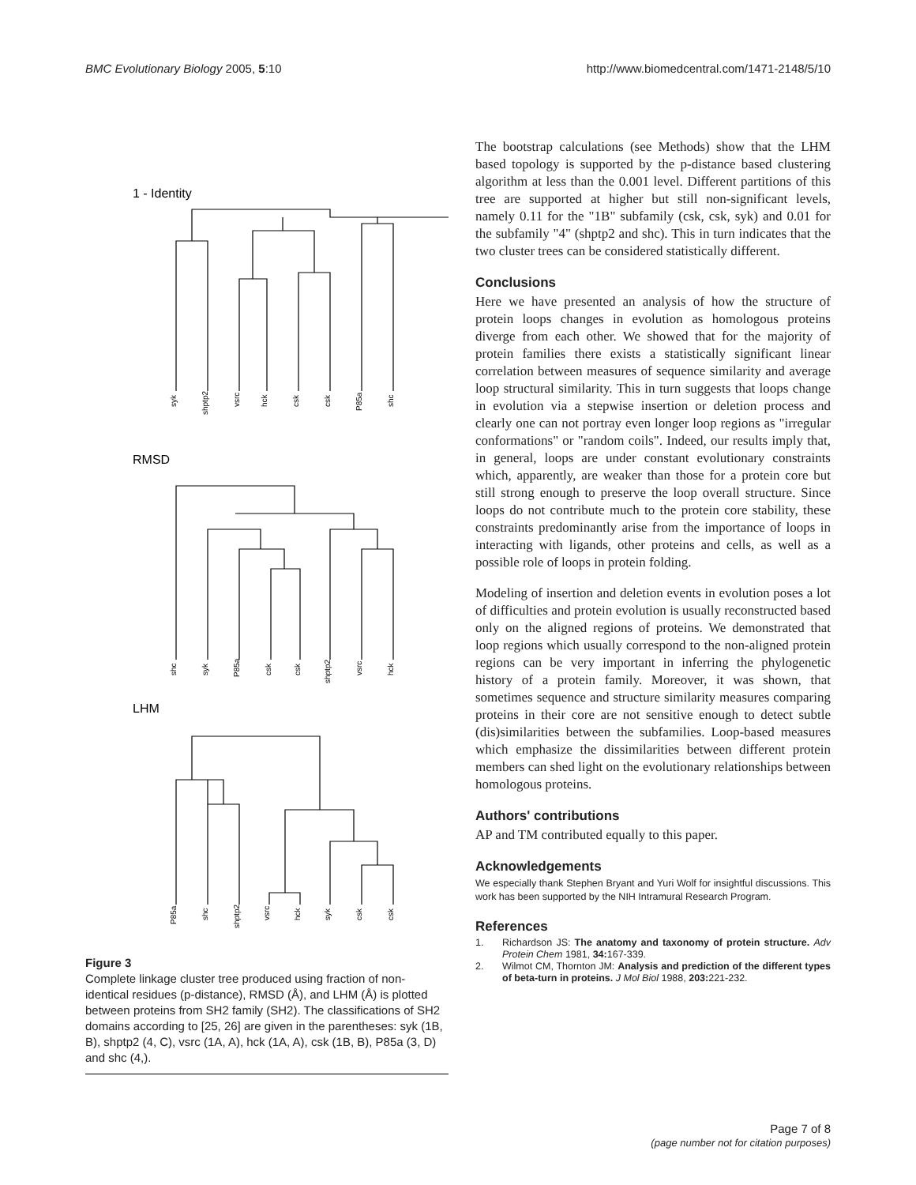BMC Evolutionary Biology 2005, 5:10 http://www.biomedcentral.com/1471-2148/5/10
1 - Identity
syk
shptp2
vsrc
hck
csk
csk
P85a
shc
RMSD
shc
syk
P85a
csk
csk
shptp2
vsrc
hck
LHM
P85a
shc
shptp2
vsrc
hck
syk
csk
csk
Figure 3
Complete linkage cluster tree produced using fraction of non-identical residues (p-distance), RMSD (Å), and LHM (Å) is plotted between proteins from SH2 family (SH2). The classifications of SH2 domains according to [25, 26] are given in the parentheses: syk (1B, B), shptp2 (4, C), vsrc (1A, A), hck (1A, A), csk (1B, B), P85a (3, D) and shc (4,).
The bootstrap calculations (see Methods) show that the LHM based topology is supported by the p-distance based clustering algorithm at less than the 0.001 level. Different partitions of this tree are supported at higher but still non-significant levels, namely 0.11 for the "1B" subfamily (csk, csk, syk) and 0.01 for the subfamily "4" (shptp2 and shc). This in turn indicates that the two cluster trees can be considered statistically different.
Conclusions
Here we have presented an analysis of how the structure of protein loops changes in evolution as homologous proteins diverge from each other. We showed that for the majority of protein families there exists a statistically significant linear correlation between measures of sequence similarity and average loop structural similarity. This in turn suggests that loops change in evolution via a stepwise insertion or deletion process and clearly one can not portray even longer loop regions as "irregular conformations" or "random coils". Indeed, our results imply that, in general, loops are under constant evolutionary constraints which, apparently, are weaker than those for a protein core but still strong enough to preserve the loop overall structure. Since loops do not contribute much to the protein core stability, these constraints predominantly arise from the importance of loops in interacting with ligands, other proteins and cells, as well as a possible role of loops in protein folding.
Modeling of insertion and deletion events in evolution poses a lot of difficulties and protein evolution is usually reconstructed based only on the aligned regions of proteins. We demonstrated that loop regions which usually correspond to the non-aligned protein regions can be very important in inferring the phylogenetic history of a protein family. Moreover, it was shown, that sometimes sequence and structure similarity measures comparing proteins in their core are not sensitive enough to detect subtle (dis)similarities between the subfamilies. Loop-based measures which emphasize the dissimilarities between different protein members can shed light on the evolutionary relationships between homologous proteins.
Authors' contributions
AP and TM contributed equally to this paper.
Acknowledgements
We especially thank Stephen Bryant and Yuri Wolf for insightful discussions. This work has been supported by the NIH Intramural Research Program.
References
1. Richardson JS: The anatomy and taxonomy of protein structure. Adv Protein Chem 1981, 34: 167-339.
2. Wilmot CM, Thornton JM: Analysis and prediction of the different types of beta-turn in proteins. J Mol Biol 1988, 203: 221-232.
Page 7 of 8
(page number not for citation purposes)